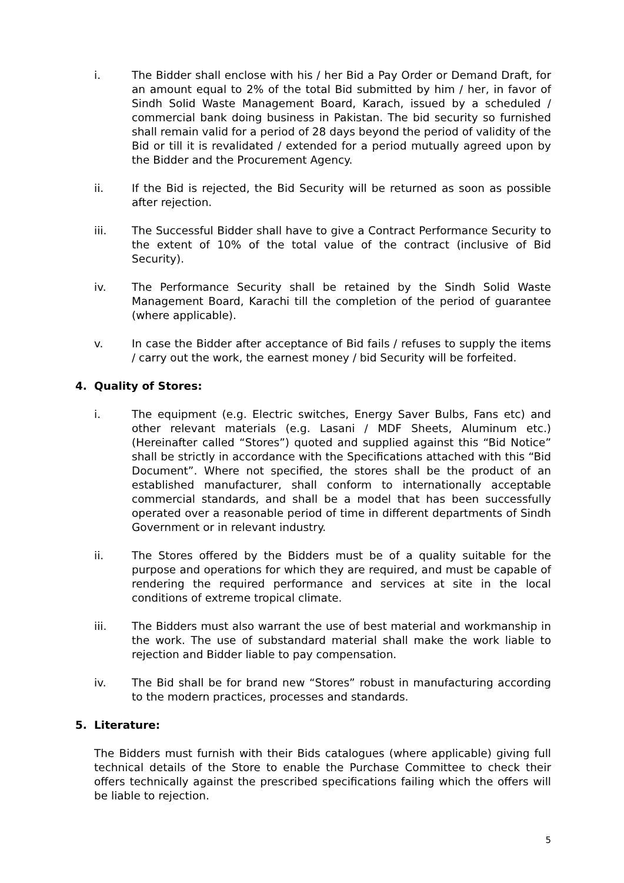i. The Bidder shall enclose with his / her Bid a Pay Order or Demand Draft, for an amount equal to 2% of the total Bid submitted by him / her, in favor of Sindh Solid Waste Management Board, Karach, issued by a scheduled / commercial bank doing business in Pakistan. The bid security so furnished shall remain valid for a period of 28 days beyond the period of validity of the Bid or till it is revalidated / extended for a period mutually agreed upon by the Bidder and the Procurement Agency.
ii. If the Bid is rejected, the Bid Security will be returned as soon as possible after rejection.
iii. The Successful Bidder shall have to give a Contract Performance Security to the extent of 10% of the total value of the contract (inclusive of Bid Security).
iv. The Performance Security shall be retained by the Sindh Solid Waste Management Board, Karachi till the completion of the period of guarantee (where applicable).
v. In case the Bidder after acceptance of Bid fails / refuses to supply the items / carry out the work, the earnest money / bid Security will be forfeited.
4. Quality of Stores:
i. The equipment (e.g. Electric switches, Energy Saver Bulbs, Fans etc) and other relevant materials (e.g. Lasani / MDF Sheets, Aluminum etc.) (Hereinafter called “Stores”) quoted and supplied against this “Bid Notice” shall be strictly in accordance with the Specifications attached with this “Bid Document”. Where not specified, the stores shall be the product of an established manufacturer, shall conform to internationally acceptable commercial standards, and shall be a model that has been successfully operated over a reasonable period of time in different departments of Sindh Government or in relevant industry.
ii. The Stores offered by the Bidders must be of a quality suitable for the purpose and operations for which they are required, and must be capable of rendering the required performance and services at site in the local conditions of extreme tropical climate.
iii. The Bidders must also warrant the use of best material and workmanship in the work. The use of substandard material shall make the work liable to rejection and Bidder liable to pay compensation.
iv. The Bid shall be for brand new “Stores” robust in manufacturing according to the modern practices, processes and standards.
5. Literature:
The Bidders must furnish with their Bids catalogues (where applicable) giving full technical details of the Store to enable the Purchase Committee to check their offers technically against the prescribed specifications failing which the offers will be liable to rejection.
5